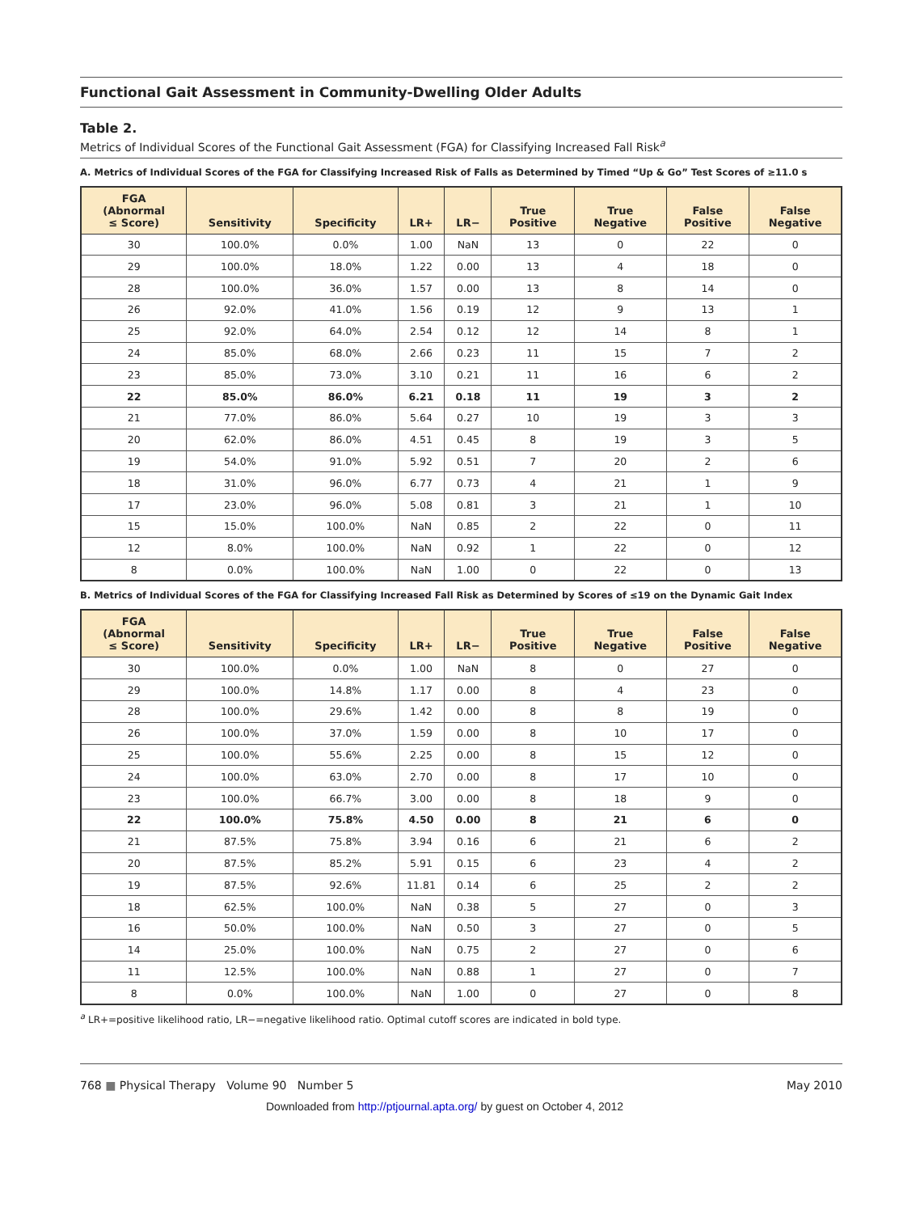Functional Gait Assessment in Community-Dwelling Older Adults
Table 2.
Metrics of Individual Scores of the Functional Gait Assessment (FGA) for Classifying Increased Fall Risk<sup>a</sup>
A. Metrics of Individual Scores of the FGA for Classifying Increased Risk of Falls as Determined by Timed “Up & Go” Test Scores of ≥11.0 s
| FGA (Abnormal ≤ Score) | Sensitivity | Specificity | LR+ | LR− | True Positive | True Negative | False Positive | False Negative |
| --- | --- | --- | --- | --- | --- | --- | --- | --- |
| 30 | 100.0% | 0.0% | 1.00 | NaN | 13 | 0 | 22 | 0 |
| 29 | 100.0% | 18.0% | 1.22 | 0.00 | 13 | 4 | 18 | 0 |
| 28 | 100.0% | 36.0% | 1.57 | 0.00 | 13 | 8 | 14 | 0 |
| 26 | 92.0% | 41.0% | 1.56 | 0.19 | 12 | 9 | 13 | 1 |
| 25 | 92.0% | 64.0% | 2.54 | 0.12 | 12 | 14 | 8 | 1 |
| 24 | 85.0% | 68.0% | 2.66 | 0.23 | 11 | 15 | 7 | 2 |
| 23 | 85.0% | 73.0% | 3.10 | 0.21 | 11 | 16 | 6 | 2 |
| 22 | 85.0% | 86.0% | 6.21 | 0.18 | 11 | 19 | 3 | 2 |
| 21 | 77.0% | 86.0% | 5.64 | 0.27 | 10 | 19 | 3 | 3 |
| 20 | 62.0% | 86.0% | 4.51 | 0.45 | 8 | 19 | 3 | 5 |
| 19 | 54.0% | 91.0% | 5.92 | 0.51 | 7 | 20 | 2 | 6 |
| 18 | 31.0% | 96.0% | 6.77 | 0.73 | 4 | 21 | 1 | 9 |
| 17 | 23.0% | 96.0% | 5.08 | 0.81 | 3 | 21 | 1 | 10 |
| 15 | 15.0% | 100.0% | NaN | 0.85 | 2 | 22 | 0 | 11 |
| 12 | 8.0% | 100.0% | NaN | 0.92 | 1 | 22 | 0 | 12 |
| 8 | 0.0% | 100.0% | NaN | 1.00 | 0 | 22 | 0 | 13 |
B. Metrics of Individual Scores of the FGA for Classifying Increased Fall Risk as Determined by Scores of ≤19 on the Dynamic Gait Index
| FGA (Abnormal ≤ Score) | Sensitivity | Specificity | LR+ | LR− | True Positive | True Negative | False Positive | False Negative |
| --- | --- | --- | --- | --- | --- | --- | --- | --- |
| 30 | 100.0% | 0.0% | 1.00 | NaN | 8 | 0 | 27 | 0 |
| 29 | 100.0% | 14.8% | 1.17 | 0.00 | 8 | 4 | 23 | 0 |
| 28 | 100.0% | 29.6% | 1.42 | 0.00 | 8 | 8 | 19 | 0 |
| 26 | 100.0% | 37.0% | 1.59 | 0.00 | 8 | 10 | 17 | 0 |
| 25 | 100.0% | 55.6% | 2.25 | 0.00 | 8 | 15 | 12 | 0 |
| 24 | 100.0% | 63.0% | 2.70 | 0.00 | 8 | 17 | 10 | 0 |
| 23 | 100.0% | 66.7% | 3.00 | 0.00 | 8 | 18 | 9 | 0 |
| 22 | 100.0% | 75.8% | 4.50 | 0.00 | 8 | 21 | 6 | 0 |
| 21 | 87.5% | 75.8% | 3.94 | 0.16 | 6 | 21 | 6 | 2 |
| 20 | 87.5% | 85.2% | 5.91 | 0.15 | 6 | 23 | 4 | 2 |
| 19 | 87.5% | 92.6% | 11.81 | 0.14 | 6 | 25 | 2 | 2 |
| 18 | 62.5% | 100.0% | NaN | 0.38 | 5 | 27 | 0 | 3 |
| 16 | 50.0% | 100.0% | NaN | 0.50 | 3 | 27 | 0 | 5 |
| 14 | 25.0% | 100.0% | NaN | 0.75 | 2 | 27 | 0 | 6 |
| 11 | 12.5% | 100.0% | NaN | 0.88 | 1 | 27 | 0 | 7 |
| 8 | 0.0% | 100.0% | NaN | 1.00 | 0 | 27 | 0 | 8 |
<sup>a</sup> LR+=positive likelihood ratio, LR−=negative likelihood ratio. Optimal cutoff scores are indicated in bold type.
768 ■ Physical Therapy Volume 90 Number 5 May 2010
Downloaded from http://ptjournal.apta.org/ by guest on October 4, 2012